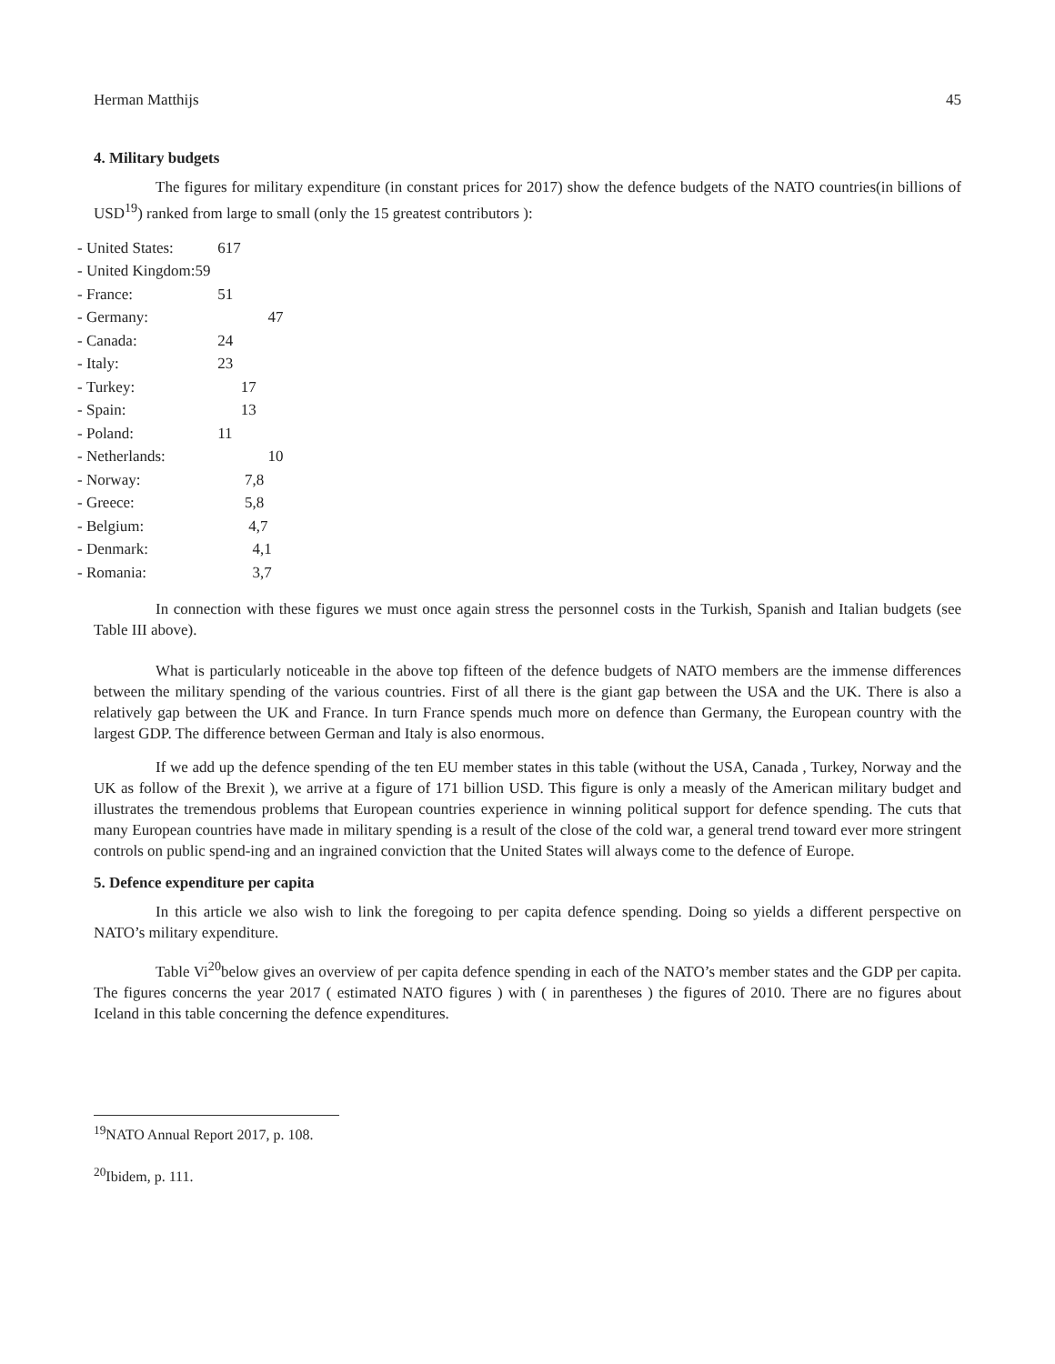Herman Matthijs 45
4. Military budgets
The figures for military expenditure (in constant prices for 2017) show the defence budgets of the NATO countries(in billions of USD<sup>19</sup>) ranked from large to small (only the 15 greatest contributors ):
- United States: 617
- United Kingdom:59
- France: 51
- Germany: 47
- Canada: 24
- Italy: 23
- Turkey: 17
- Spain: 13
- Poland: 11
- Netherlands: 10
- Norway: 7,8
- Greece: 5,8
- Belgium: 4,7
- Denmark: 4,1
- Romania: 3,7
In connection with these figures we must once again stress the personnel costs in the Turkish, Spanish and Italian budgets (see Table III above).
What is particularly noticeable in the above top fifteen of the defence budgets of NATO members are the immense differences between the military spending of the various countries. First of all there is the giant gap between the USA and the UK. There is also a relatively gap between the UK and France. In turn France spends much more on defence than Germany, the European country with the largest GDP. The difference between German and Italy is also enormous.
If we add up the defence spending of the ten EU member states in this table (without the USA, Canada , Turkey, Norway and the UK as follow of the Brexit ), we arrive at a figure of 171 billion USD. This figure is only a measly of the American military budget and illustrates the tremendous problems that European countries experience in winning political support for defence spending. The cuts that many European countries have made in military spending is a result of the close of the cold war, a general trend toward ever more stringent controls on public spend-ing and an ingrained conviction that the United States will always come to the defence of Europe.
5. Defence expenditure per capita
In this article we also wish to link the foregoing to per capita defence spending. Doing so yields a different perspective on NATO’s military expenditure.
Table Vi<sup>20</sup>below gives an overview of per capita defence spending in each of the NATO’s member states and the GDP per capita. The figures concerns the year 2017 ( estimated NATO figures ) with ( in parentheses ) the figures of 2010. There are no figures about Iceland in this table concerning the defence expenditures.
<sup>19</sup>NATO Annual Report 2017, p. 108.
<sup>20</sup> Ibidem, p. 111.